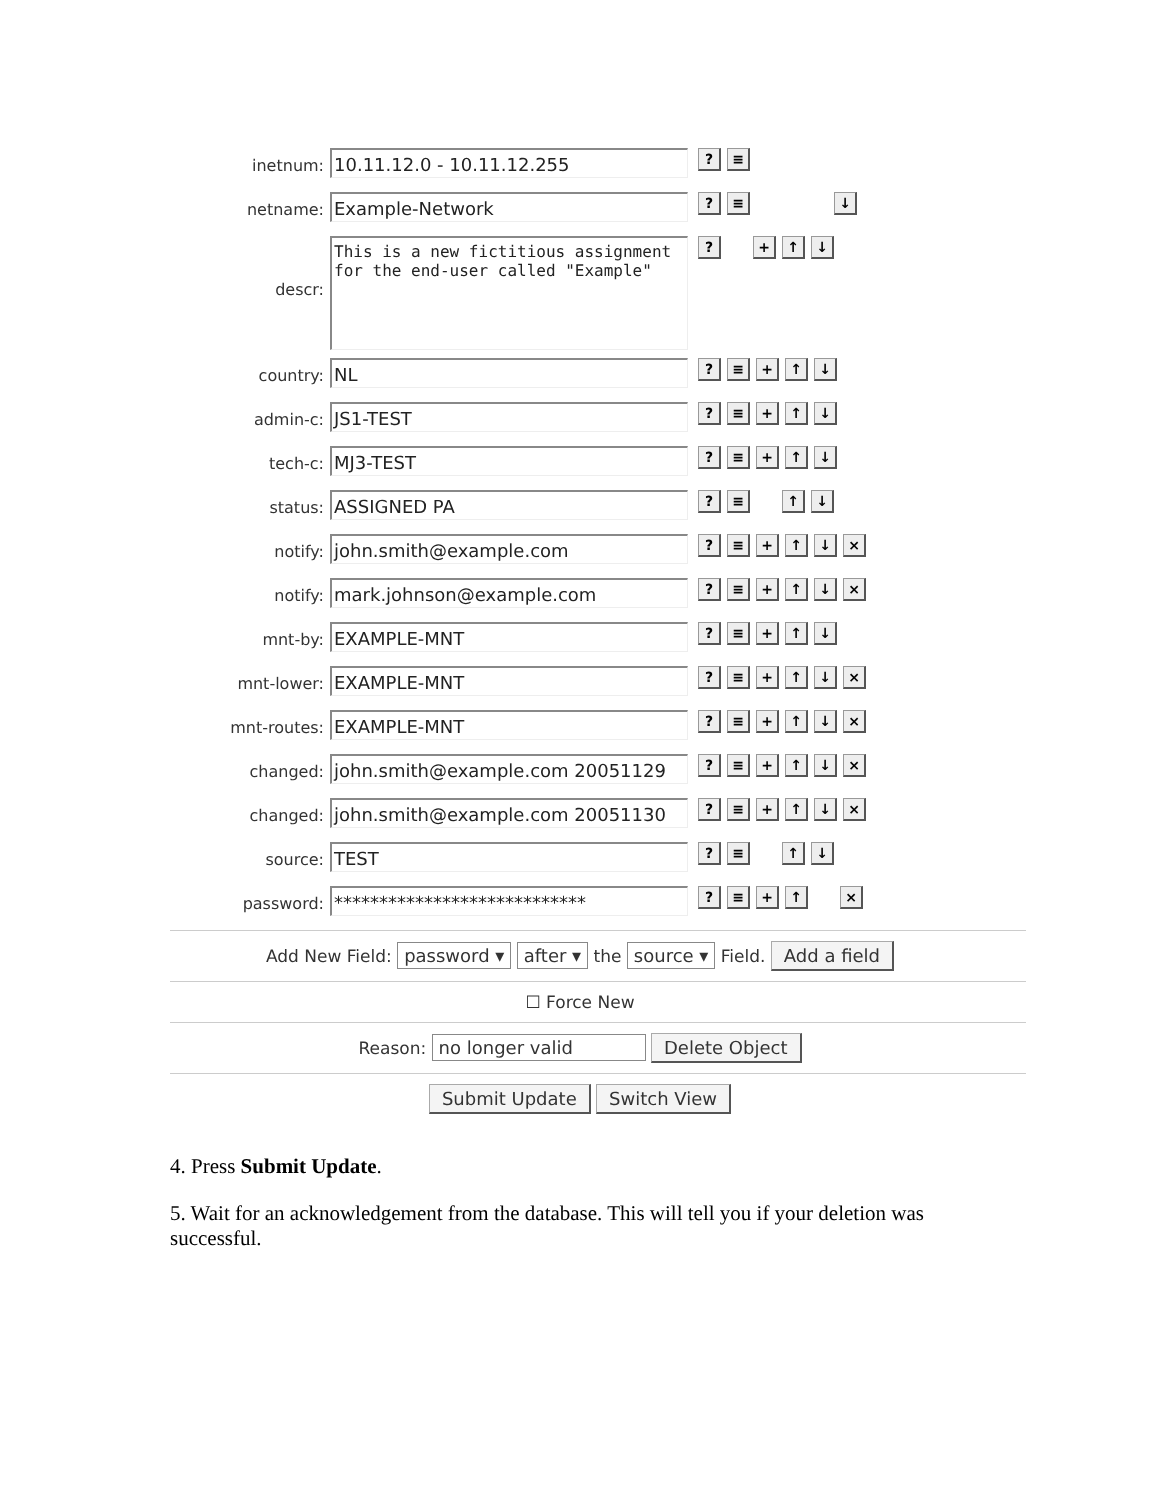inetnum:
10.11.12.0 - 10.11.12.255
? ≡
netname:
Example-Network
? ≡ ↓
descr:
This is a new fictitious assignment for the end-user called "Example"
? + ↑ ↓
country:
NL
? ≡ + ↑ ↓
admin-c:
JS1-TEST
? ≡ + ↑ ↓
tech-c:
MJ3-TEST
? ≡ + ↑ ↓
status:
ASSIGNED PA
? ≡ ↑ ↓
notify:
john.smith@example.com
? ≡ + ↑ ↓ ×
notify:
mark.johnson@example.com
? ≡ + ↑ ↓ ×
mnt-by:
EXAMPLE-MNT
? ≡ + ↑ ↓
mnt-lower:
EXAMPLE-MNT
? ≡ + ↑ ↓ ×
mnt-routes:
EXAMPLE-MNT
? ≡ + ↑ ↓ ×
changed:
john.smith@example.com 20051129
? ≡ + ↑ ↓ ×
changed:
john.smith@example.com 20051130
? ≡ + ↑ ↓ ×
source:
TEST
? ≡ ↑ ↓
password:
****************************
? ≡ + ↑ ×
Add New Field: password ▾ after ▾ the source ▾ Field. Add a field
☐ Force New
Reason: no longer valid Delete Object
Submit Update Switch View
4. Press Submit Update.
5. Wait for an acknowledgement from the database. This will tell you if your deletion was successful.